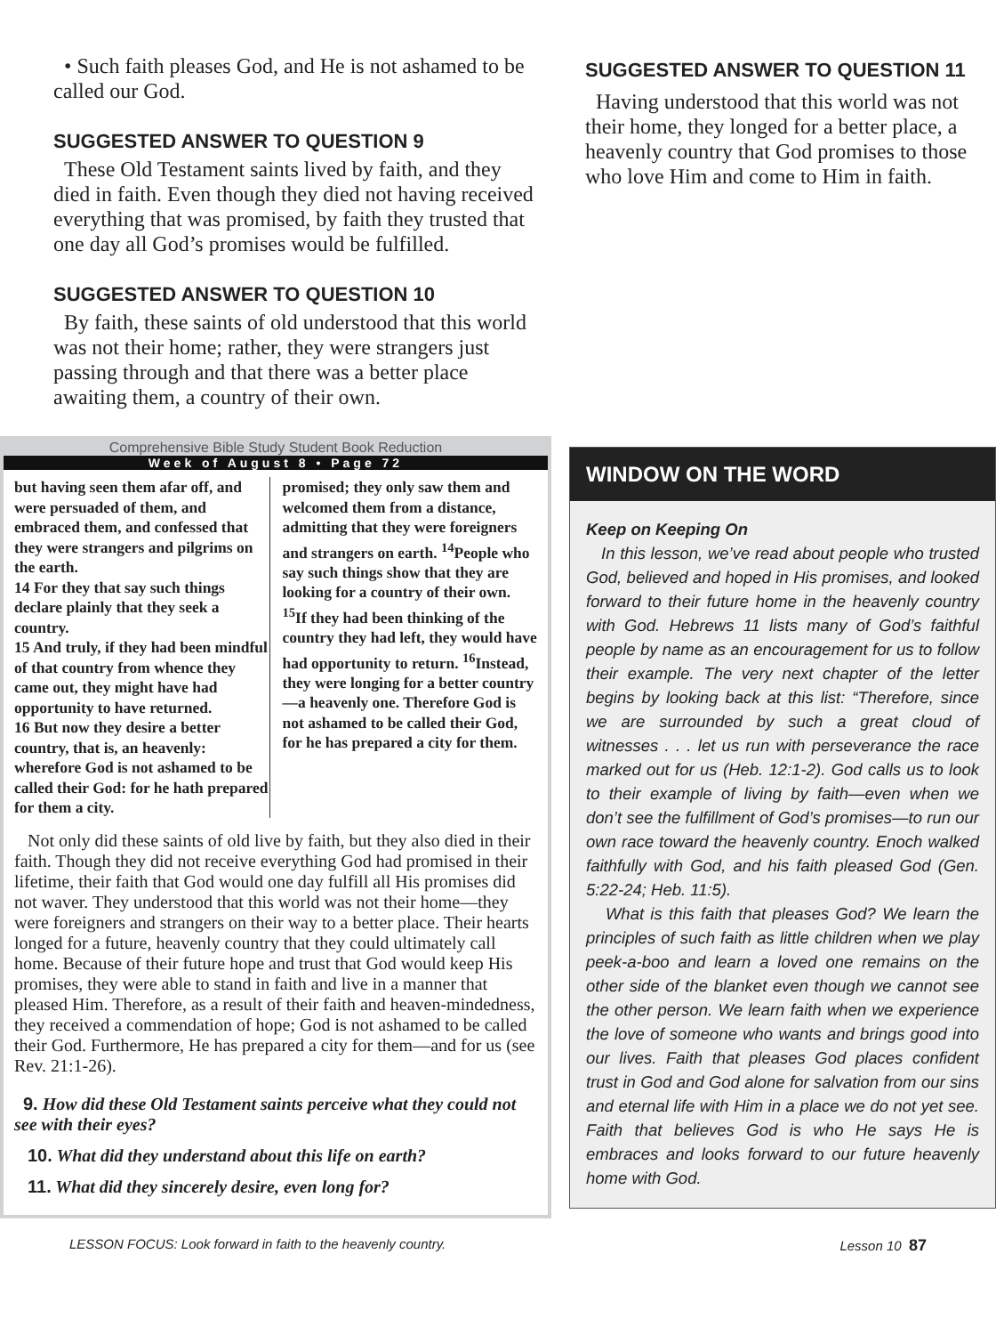• Such faith pleases God, and He is not ashamed to be called our God.
SUGGESTED ANSWER TO QUESTION 9
These Old Testament saints lived by faith, and they died in faith. Even though they died not having received everything that was promised, by faith they trusted that one day all God’s promises would be fulfilled.
SUGGESTED ANSWER TO QUESTION 10
By faith, these saints of old understood that this world was not their home; rather, they were strangers just passing through and that there was a better place awaiting them, a country of their own.
Comprehensive Bible Study Student Book Reduction
Week of August 8 • Page 72
but having seen them afar off, and were persuaded of them, and embraced them, and confessed that they were strangers and pilgrims on the earth.
14 For they that say such things declare plainly that they seek a country.
15 And truly, if they had been mindful of that country from whence they came out, they might have had opportunity to have returned.
16 But now they desire a better country, that is, an heavenly: wherefore God is not ashamed to be called their God: for he hath prepared for them a city.
promised; they only saw them and welcomed them from a distance, admitting that they were foreigners and strangers on earth. <sup>14</sup>People who say such things show that they are looking for a country of their own. <sup>15</sup>If they had been thinking of the country they had left, they would have had opportunity to return. <sup>16</sup>Instead, they were longing for a better country—a heavenly one. Therefore God is not ashamed to be called their God, for he has prepared a city for them.
Not only did these saints of old live by faith, but they also died in their faith. Though they did not receive everything God had promised in their lifetime, their faith that God would one day fulfill all His promises did not waver. They understood that this world was not their home—they were foreigners and strangers on their way to a better place. Their hearts longed for a future, heavenly country that they could ultimately call home. Because of their future hope and trust that God would keep His promises, they were able to stand in faith and live in a manner that pleased Him. Therefore, as a result of their faith and heaven-mindedness, they received a commendation of hope; God is not ashamed to be called their God. Furthermore, He has prepared a city for them—and for us (see Rev. 21:1-26).
9. How did these Old Testament saints perceive what they could not see with their eyes?
10. What did they understand about this life on earth?
11. What did they sincerely desire, even long for?
SUGGESTED ANSWER TO QUESTION 11
Having understood that this world was not their home, they longed for a better place, a heavenly country that God promises to those who love Him and come to Him in faith.
WINDOW ON THE WORD
Keep on Keeping On
In this lesson, we’ve read about people who trusted God, believed and hoped in His promises, and looked forward to their future home in the heavenly country with God. Hebrews 11 lists many of God’s faithful people by name as an encouragement for us to follow their example. The very next chapter of the letter begins by looking back at this list: “Therefore, since we are surrounded by such a great cloud of witnesses . . . let us run with perseverance the race marked out for us (Heb. 12:1-2). God calls us to look to their example of living by faith—even when we don’t see the fulfillment of God’s promises—to run our own race toward the heavenly country. Enoch walked faithfully with God, and his faith pleased God (Gen. 5:22-24; Heb. 11:5).
What is this faith that pleases God? We learn the principles of such faith as little children when we play peek-a-boo and learn a loved one remains on the other side of the blanket even though we cannot see the other person. We learn faith when we experience the love of someone who wants and brings good into our lives. Faith that pleases God places confident trust in God and God alone for salvation from our sins and eternal life with Him in a place we do not yet see. Faith that believes God is who He says He is embraces and looks forward to our future heavenly home with God.
LESSON FOCUS: Look forward in faith to the heavenly country. Lesson 10 87